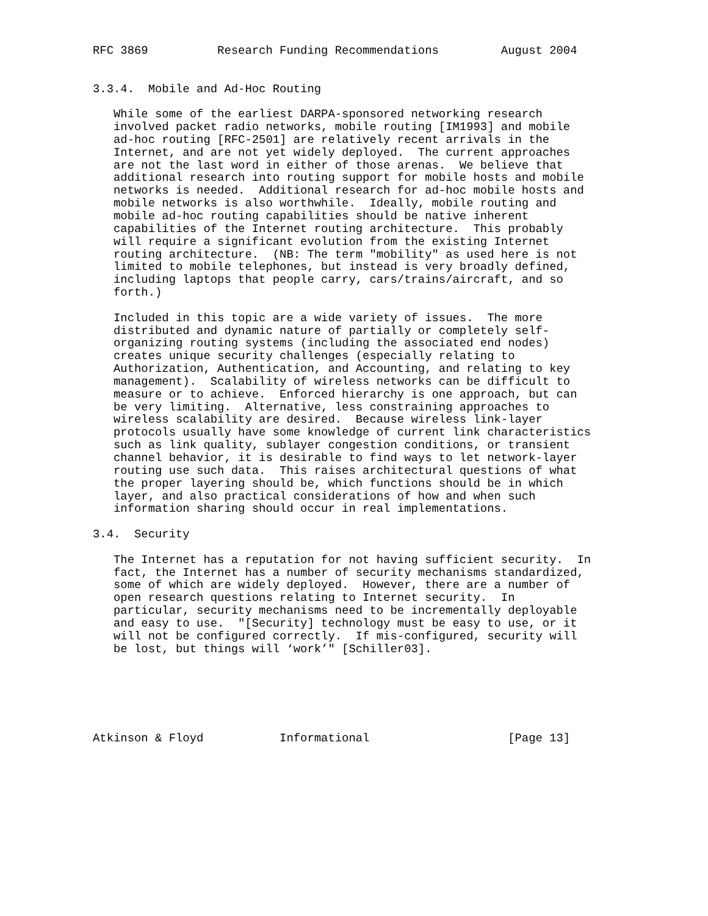RFC 3869          Research Funding Recommendations         August 2004


3.3.4.  Mobile and Ad-Hoc Routing

   While some of the earliest DARPA-sponsored networking research
   involved packet radio networks, mobile routing [IM1993] and mobile
   ad-hoc routing [RFC-2501] are relatively recent arrivals in the
   Internet, and are not yet widely deployed.  The current approaches
   are not the last word in either of those arenas.  We believe that
   additional research into routing support for mobile hosts and mobile
   networks is needed.  Additional research for ad-hoc mobile hosts and
   mobile networks is also worthwhile.  Ideally, mobile routing and
   mobile ad-hoc routing capabilities should be native inherent
   capabilities of the Internet routing architecture.  This probably
   will require a significant evolution from the existing Internet
   routing architecture.  (NB: The term "mobility" as used here is not
   limited to mobile telephones, but instead is very broadly defined,
   including laptops that people carry, cars/trains/aircraft, and so
   forth.)

   Included in this topic are a wide variety of issues.  The more
   distributed and dynamic nature of partially or completely self-
   organizing routing systems (including the associated end nodes)
   creates unique security challenges (especially relating to
   Authorization, Authentication, and Accounting, and relating to key
   management).  Scalability of wireless networks can be difficult to
   measure or to achieve.  Enforced hierarchy is one approach, but can
   be very limiting.  Alternative, less constraining approaches to
   wireless scalability are desired.  Because wireless link-layer
   protocols usually have some knowledge of current link characteristics
   such as link quality, sublayer congestion conditions, or transient
   channel behavior, it is desirable to find ways to let network-layer
   routing use such data.  This raises architectural questions of what
   the proper layering should be, which functions should be in which
   layer, and also practical considerations of how and when such
   information sharing should occur in real implementations.

3.4.  Security

   The Internet has a reputation for not having sufficient security.  In
   fact, the Internet has a number of security mechanisms standardized,
   some of which are widely deployed.  However, there are a number of
   open research questions relating to Internet security.  In
   particular, security mechanisms need to be incrementally deployable
   and easy to use.  "[Security] technology must be easy to use, or it
   will not be configured correctly.  If mis-configured, security will
   be lost, but things will ‘work’" [Schiller03].






Atkinson & Floyd           Informational                    [Page 13]